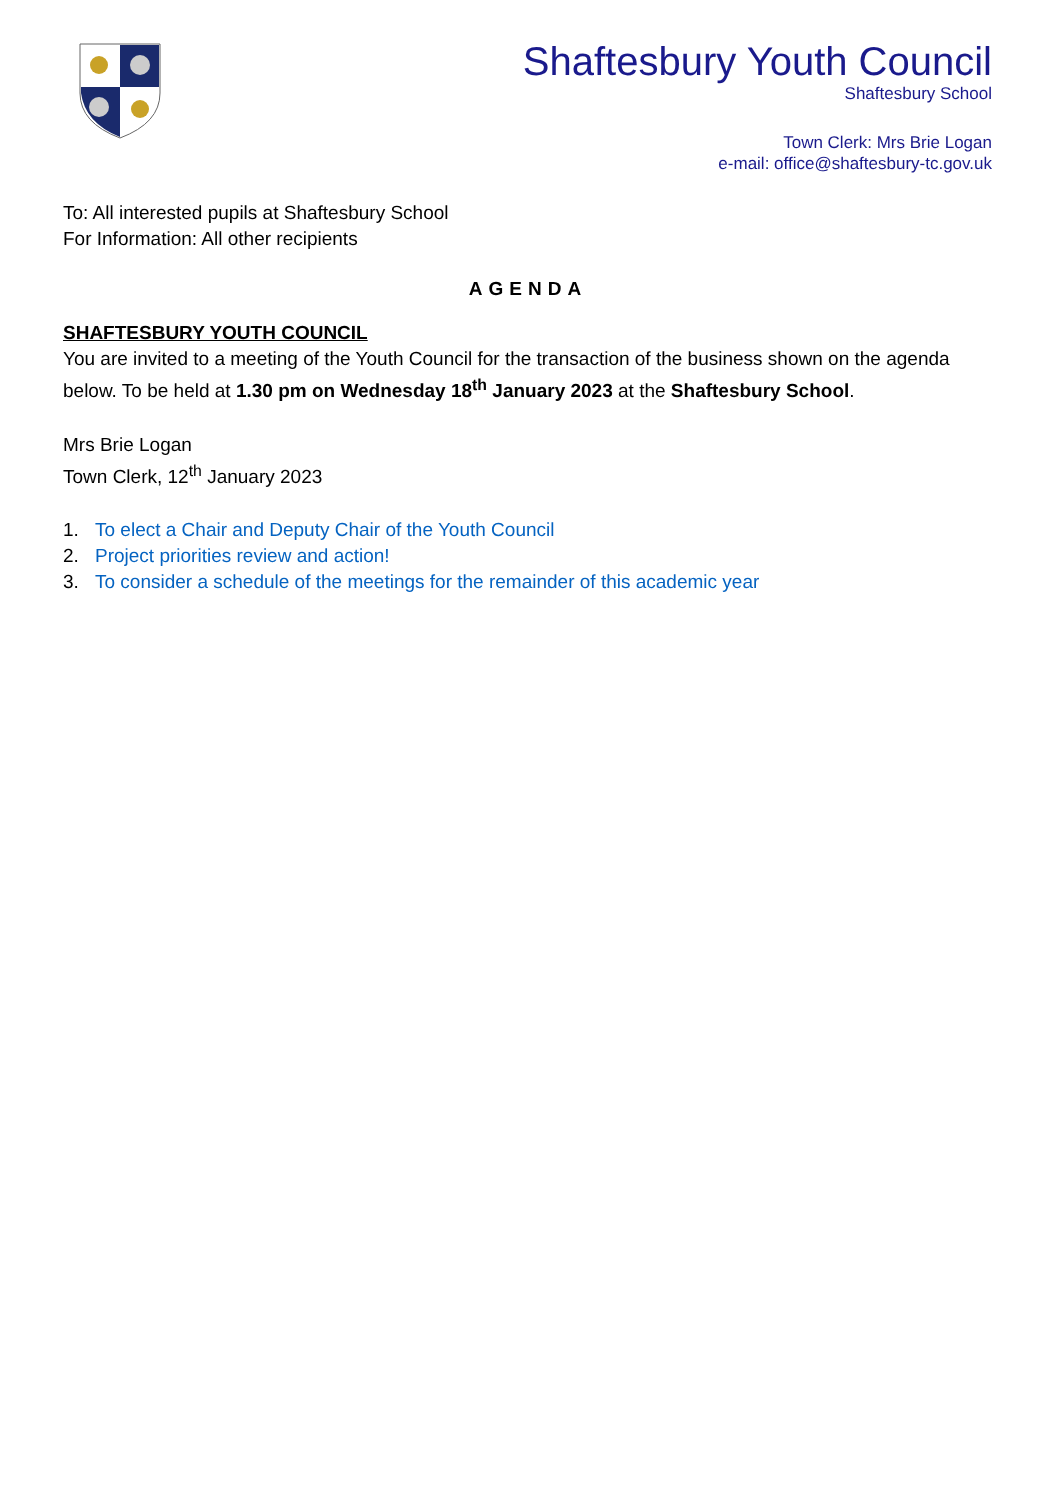Shaftesbury Youth Council
Shaftesbury School
Town Clerk: Mrs Brie Logan
e-mail: office@shaftesbury-tc.gov.uk
To: All interested pupils at Shaftesbury School
For Information: All other recipients
AGENDA
SHAFTESBURY YOUTH COUNCIL
You are invited to a meeting of the Youth Council for the transaction of the business shown on the agenda below. To be held at 1.30 pm on Wednesday 18<sup>th</sup> January 2023 at the Shaftesbury School.
Mrs Brie Logan
Town Clerk, 12<sup>th</sup> January 2023
1. To elect a Chair and Deputy Chair of the Youth Council
2. Project priorities review and action!
3. To consider a schedule of the meetings for the remainder of this academic year